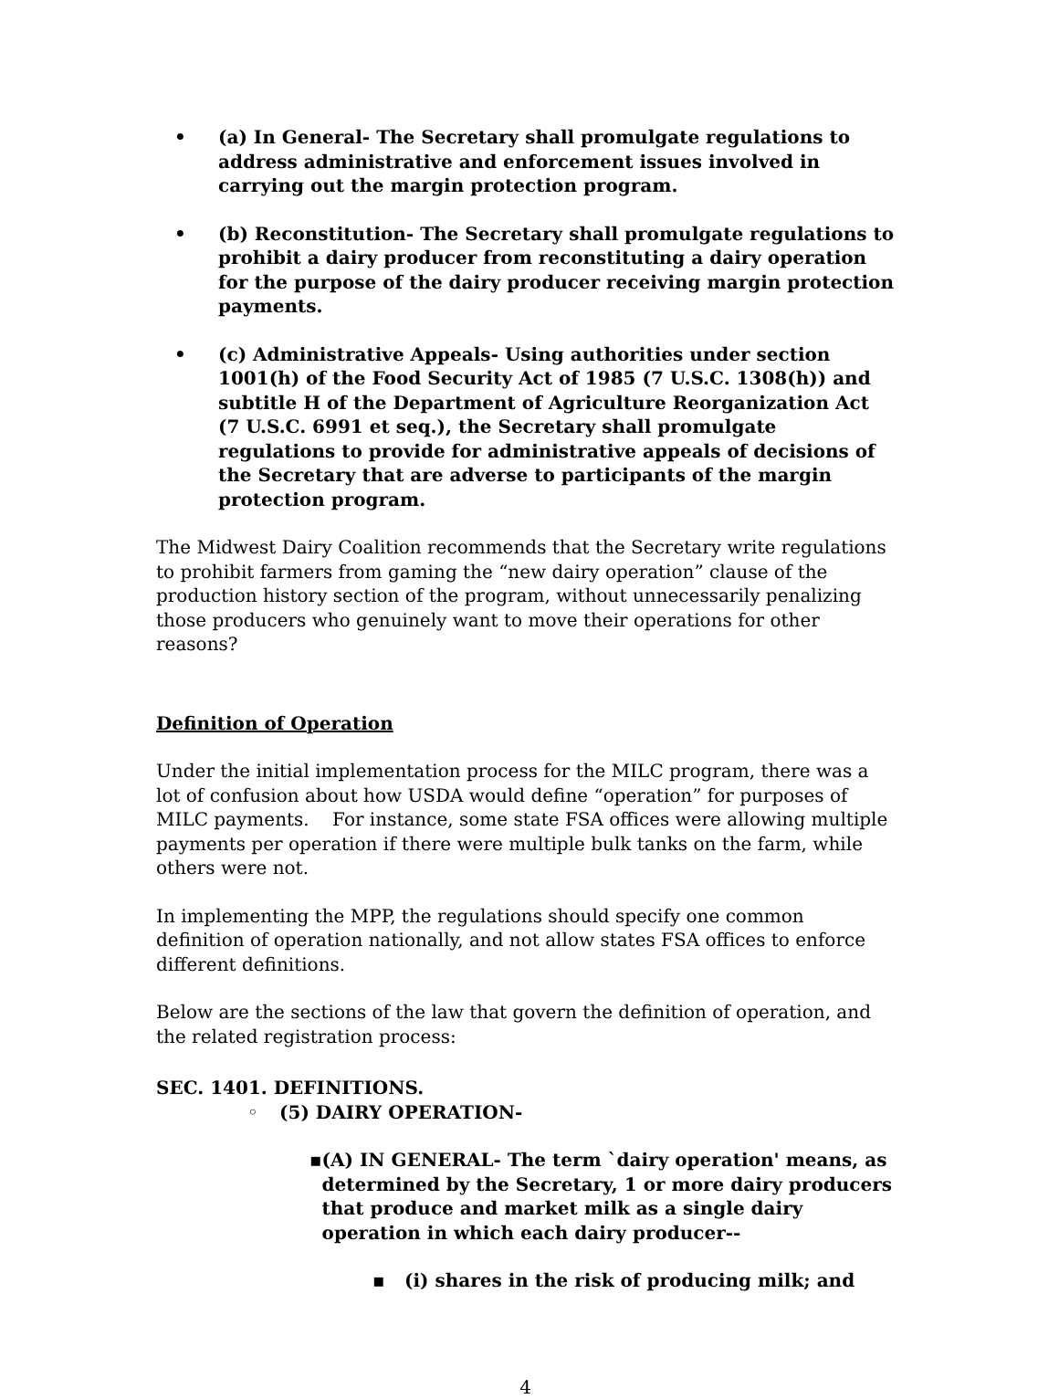• (a) In General- The Secretary shall promulgate regulations to address administrative and enforcement issues involved in carrying out the margin protection program.
• (b) Reconstitution- The Secretary shall promulgate regulations to prohibit a dairy producer from reconstituting a dairy operation for the purpose of the dairy producer receiving margin protection payments.
• (c) Administrative Appeals- Using authorities under section 1001(h) of the Food Security Act of 1985 (7 U.S.C. 1308(h)) and subtitle H of the Department of Agriculture Reorganization Act (7 U.S.C. 6991 et seq.), the Secretary shall promulgate regulations to provide for administrative appeals of decisions of the Secretary that are adverse to participants of the margin protection program.
The Midwest Dairy Coalition recommends that the Secretary write regulations to prohibit farmers from gaming the “new dairy operation” clause of the production history section of the program, without unnecessarily penalizing those producers who genuinely want to move their operations for other reasons?
Definition of Operation
Under the initial implementation process for the MILC program, there was a lot of confusion about how USDA would define “operation” for purposes of MILC payments. For instance, some state FSA offices were allowing multiple payments per operation if there were multiple bulk tanks on the farm, while others were not.
In implementing the MPP, the regulations should specify one common definition of operation nationally, and not allow states FSA offices to enforce different definitions.
Below are the sections of the law that govern the definition of operation, and the related registration process:
SEC. 1401. DEFINITIONS.
◦ (5) DAIRY OPERATION-
▪ (A) IN GENERAL- The term `dairy operation' means, as determined by the Secretary, 1 or more dairy producers that produce and market milk as a single dairy operation in which each dairy producer--
▪ (i) shares in the risk of producing milk; and
4